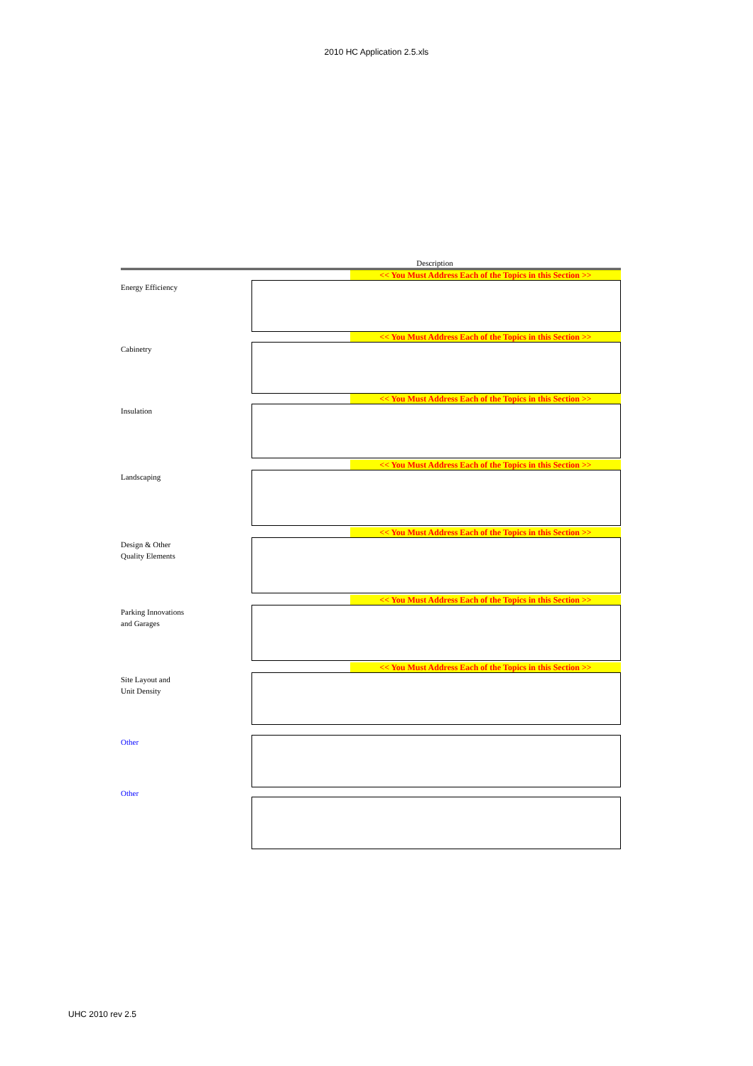2010 HC Application 2.5.xls
Description
Energy Efficiency
<< You Must Address Each of the Topics in this Section >>
Cabinetry
<< You Must Address Each of the Topics in this Section >>
Insulation
<< You Must Address Each of the Topics in this Section >>
Landscaping
<< You Must Address Each of the Topics in this Section >>
Design & Other
Quality Elements
<< You Must Address Each of the Topics in this Section >>
Parking Innovations
and Garages
<< You Must Address Each of the Topics in this Section >>
Site Layout and
Unit Density
<< You Must Address Each of the Topics in this Section >>
Other
Other
UHC 2010 rev 2.5